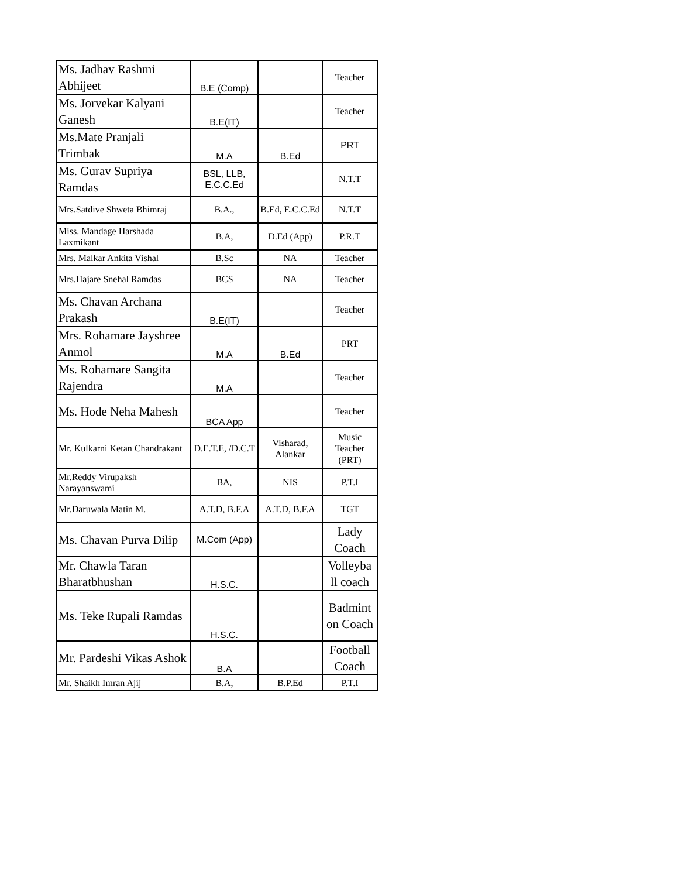| Ms. Jadhav Rashmi Abhijeet | B.E (Comp) | | Teacher |
| Ms. Jorvekar Kalyani Ganesh | B.E(IT) | | Teacher |
| Ms.Mate Pranjali Trimbak | M.A | B.Ed | PRT |
| Ms. Gurav Supriya Ramdas | BSL, LLB, E.C.C.Ed | | N.T.T |
| Mrs.Satdive Shweta Bhimraj | B.A., | B.Ed, E.C.C.Ed | N.T.T |
| Miss. Mandage Harshada Laxmikant | B.A, | D.Ed (App) | P.R.T |
| Mrs. Malkar Ankita Vishal | B.Sc | NA | Teacher |
| Mrs.Hajare Snehal Ramdas | BCS | NA | Teacher |
| Ms. Chavan Archana Prakash | B.E(IT) | | Teacher |
| Mrs. Rohamare Jayshree Anmol | M.A | B.Ed | PRT |
| Ms. Rohamare Sangita Rajendra | M.A | | Teacher |
| Ms. Hode Neha Mahesh | BCA App | | Teacher |
| Mr. Kulkarni Ketan Chandrakant | D.E.T.E, /D.C.T | Visharad, Alankar | Music Teacher (PRT) |
| Mr.Reddy Virupaksh Narayanswami | BA, | NIS | P.T.I |
| Mr.Daruwala Matin M. | A.T.D, B.F.A | A.T.D, B.F.A | TGT |
| Ms. Chavan Purva Dilip | M.Com (App) | | Lady Coach |
| Mr. Chawla Taran Bharatbhushan | H.S.C. | | Volleyba ll coach |
| Ms. Teke Rupali Ramdas | H.S.C. | | Badmint on Coach |
| Mr. Pardeshi Vikas Ashok | B.A | | Football Coach |
| Mr. Shaikh Imran Ajij | B.A, | B.P.Ed | P.T.I |